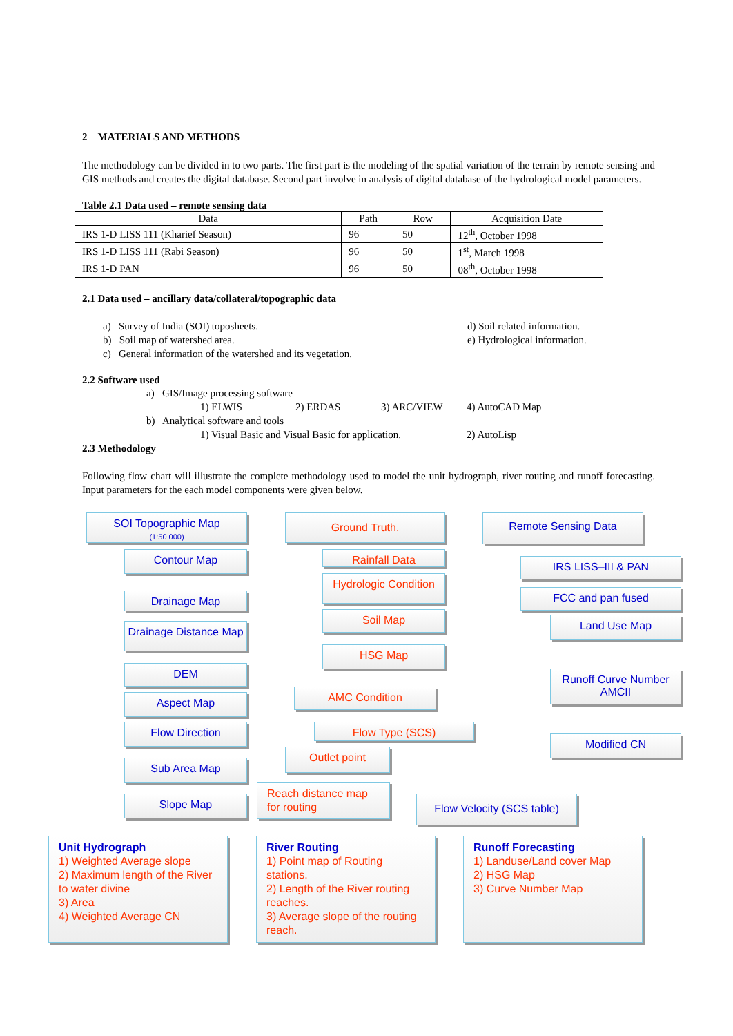2 MATERIALS AND METHODS
The methodology can be divided in to two parts. The first part is the modeling of the spatial variation of the terrain by remote sensing and GIS methods and creates the digital database. Second part involve in analysis of digital database of the hydrological model parameters.
Table 2.1 Data used – remote sensing data
| Data | Path | Row | Acquisition Date |
| IRS 1-D LISS 111 (Kharief Season) | 96 | 50 | 12<sup>th</sup>, October 1998 |
| IRS 1-D LISS 111 (Rabi Season) | 96 | 50 | 1<sup>st</sup>, March 1998 |
| IRS 1-D PAN | 96 | 50 | 08<sup>th</sup>, October 1998 |
2.1 Data used – ancillary data/collateral/topographic data
a) Survey of India (SOI) toposheets. d) Soil related information.
b) Soil map of watershed area. e) Hydrological information.
c) General information of the watershed and its vegetation.
2.2 Software used
a) GIS/Image processing software
1) ELWIS 2) ERDAS 3) ARC/VIEW 4) AutoCAD Map
b) Analytical software and tools
1) Visual Basic and Visual Basic for application. 2) AutoLisp
2.3 Methodology
Following flow chart will illustrate the complete methodology used to model the unit hydrograph, river routing and runoff forecasting. Input parameters for the each model components were given below.
SOI Topographic Map
(1:50 000)
Contour Map
Drainage Map
Drainage Distance Map
DEM
Aspect Map
Flow Direction
Sub Area Map
Slope Map
Ground Truth.
Rainfall Data
Hydrologic Condition
Soil Map
HSG Map
AMC Condition
Flow Type (SCS)
Outlet point
Reach distance map for routing
Remote Sensing Data
IRS LISS–III & PAN
FCC and pan fused
Land Use Map
Runoff Curve Number AMCII
Modified CN
Flow Velocity (SCS table)
Unit Hydrograph
1) Weighted Average slope
2) Maximum length of the River to water divine
3) Area
4) Weighted Average CN
River Routing
1) Point map of Routing stations.
2) Length of the River routing reaches.
3) Average slope of the routing reach.
Runoff Forecasting
1) Landuse/Land cover Map
2) HSG Map
3) Curve Number Map